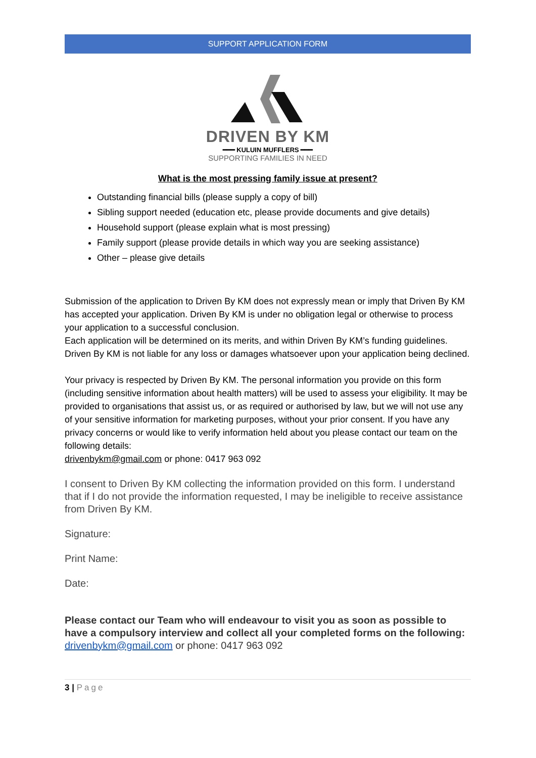SUPPORT APPLICATION FORM
DRIVEN BY KM
━━━ KULUIN MUFFLERS ━━━
SUPPORTING FAMILIES IN NEED
What is the most pressing family issue at present?
Outstanding financial bills (please supply a copy of bill)
Sibling support needed (education etc, please provide documents and give details)
Household support (please explain what is most pressing)
Family support (please provide details in which way you are seeking assistance)
Other – please give details
Submission of the application to Driven By KM does not expressly mean or imply that Driven By KM has accepted your application. Driven By KM is under no obligation legal or otherwise to process your application to a successful conclusion.
Each application will be determined on its merits, and within Driven By KM’s funding guidelines. Driven By KM is not liable for any loss or damages whatsoever upon your application being declined.
Your privacy is respected by Driven By KM. The personal information you provide on this form (including sensitive information about health matters) will be used to assess your eligibility. It may be provided to organisations that assist us, or as required or authorised by law, but we will not use any of your sensitive information for marketing purposes, without your prior consent. If you have any privacy concerns or would like to verify information held about you please contact our team on the following details:
drivenbykm@gmail.com or phone: 0417 963 092
I consent to Driven By KM collecting the information provided on this form. I understand that if I do not provide the information requested, I may be ineligible to receive assistance from Driven By KM.
Signature:
Print Name:
Date:
Please contact our Team who will endeavour to visit you as soon as possible to have a compulsory interview and collect all your completed forms on the following: drivenbykm@gmail.com or phone: 0417 963 092
3 | Page